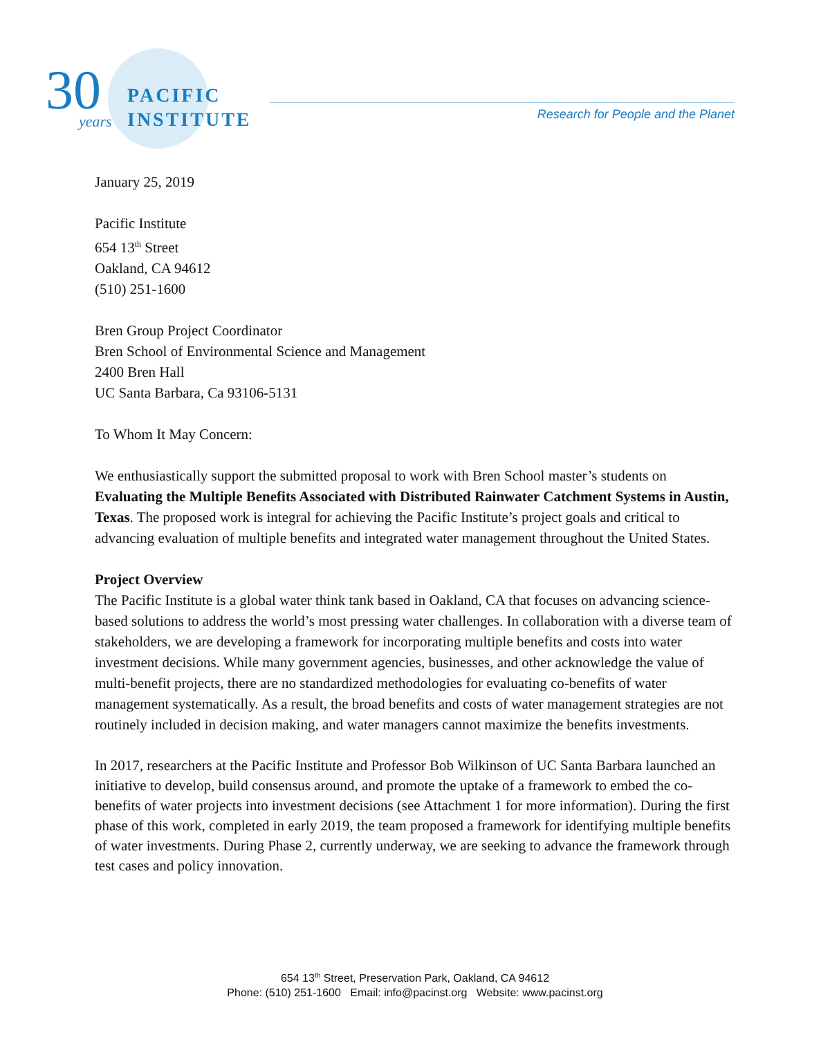30 years
PACIFIC
INSTITUTE
Research for People and the Planet
January 25, 2019
Pacific Institute
654 13<sup>th</sup> Street
Oakland, CA 94612
(510) 251-1600
Bren Group Project Coordinator
Bren School of Environmental Science and Management
2400 Bren Hall
UC Santa Barbara, Ca 93106-5131
To Whom It May Concern:
We enthusiastically support the submitted proposal to work with Bren School master’s students on Evaluating the Multiple Benefits Associated with Distributed Rainwater Catchment Systems in Austin, Texas. The proposed work is integral for achieving the Pacific Institute’s project goals and critical to advancing evaluation of multiple benefits and integrated water management throughout the United States.
Project Overview
The Pacific Institute is a global water think tank based in Oakland, CA that focuses on advancing science-based solutions to address the world’s most pressing water challenges. In collaboration with a diverse team of stakeholders, we are developing a framework for incorporating multiple benefits and costs into water investment decisions. While many government agencies, businesses, and other acknowledge the value of multi-benefit projects, there are no standardized methodologies for evaluating co-benefits of water management systematically. As a result, the broad benefits and costs of water management strategies are not routinely included in decision making, and water managers cannot maximize the benefits investments.
In 2017, researchers at the Pacific Institute and Professor Bob Wilkinson of UC Santa Barbara launched an initiative to develop, build consensus around, and promote the uptake of a framework to embed the co-benefits of water projects into investment decisions (see Attachment 1 for more information). During the first phase of this work, completed in early 2019, the team proposed a framework for identifying multiple benefits of water investments. During Phase 2, currently underway, we are seeking to advance the framework through test cases and policy innovation.
654 13<sup>th</sup> Street, Preservation Park, Oakland, CA 94612
Phone: (510) 251-1600 Email: info@pacinst.org Website: www.pacinst.org